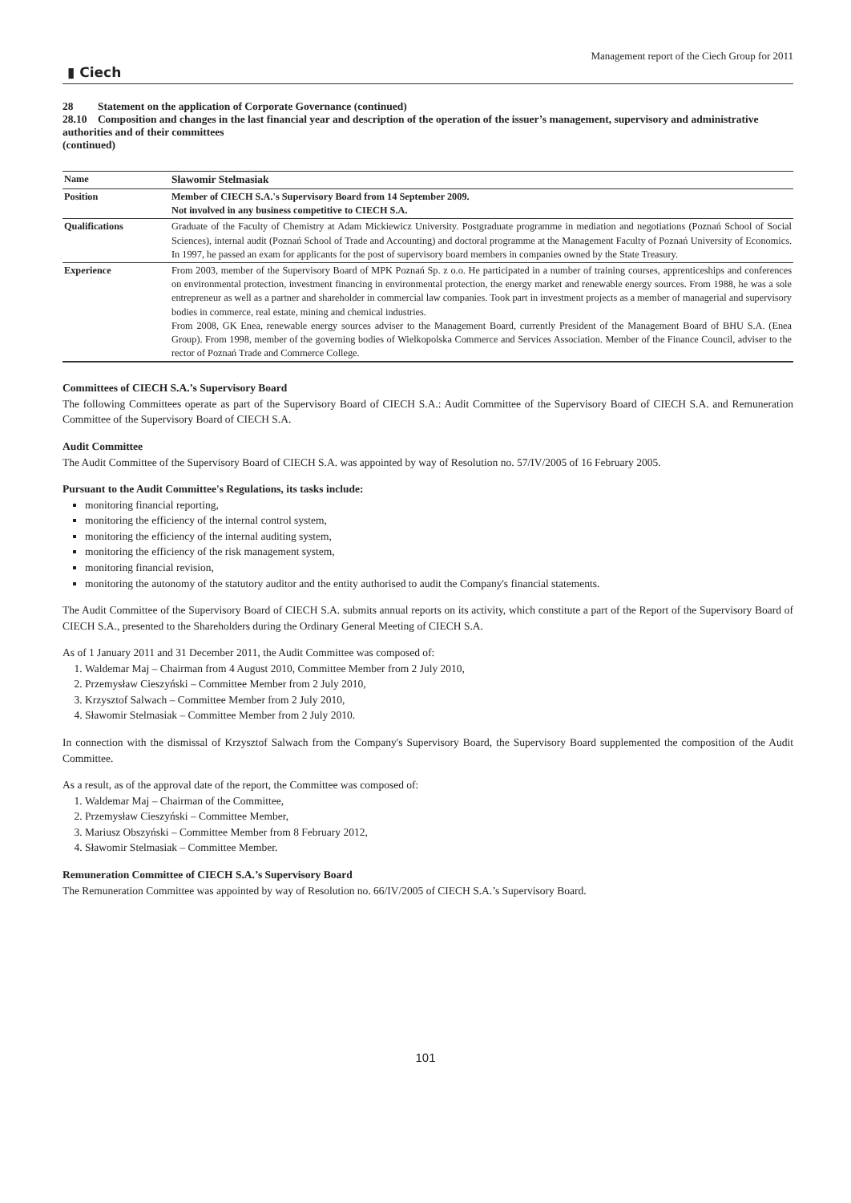▮ Ciech
Management report of the Ciech Group for 2011
28 Statement on the application of Corporate Governance (continued)
28.10 Composition and changes in the last financial year and description of the operation of the issuer’s management, supervisory and administrative authorities and of their committees
(continued)
| Name | Sławomir Stelmasiak |
| Position | Member of CIECH S.A.'s Supervisory Board from 14 September 2009. Not involved in any business competitive to CIECH S.A. |
| Qualifications | Graduate of the Faculty of Chemistry at Adam Mickiewicz University. Postgraduate programme in mediation and negotiations (Poznań School of Social Sciences), internal audit (Poznań School of Trade and Accounting) and doctoral programme at the Management Faculty of Poznań University of Economics. In 1997, he passed an exam for applicants for the post of supervisory board members in companies owned by the State Treasury. |
| Experience | From 2003, member of the Supervisory Board of MPK Poznań Sp. z o.o. He participated in a number of training courses, apprenticeships and conferences on environmental protection, investment financing in environmental protection, the energy market and renewable energy sources. From 1988, he was a sole entrepreneur as well as a partner and shareholder in commercial law companies. Took part in investment projects as a member of managerial and supervisory bodies in commerce, real estate, mining and chemical industries. From 2008, GK Enea, renewable energy sources adviser to the Management Board, currently President of the Management Board of BHU S.A. (Enea Group). From 1998, member of the governing bodies of Wielkopolska Commerce and Services Association. Member of the Finance Council, adviser to the rector of Poznań Trade and Commerce College. |
Committees of CIECH S.A.’s Supervisory Board
The following Committees operate as part of the Supervisory Board of CIECH S.A.: Audit Committee of the Supervisory Board of CIECH S.A. and Remuneration Committee of the Supervisory Board of CIECH S.A.
Audit Committee
The Audit Committee of the Supervisory Board of CIECH S.A. was appointed by way of Resolution no. 57/IV/2005 of 16 February 2005.
Pursuant to the Audit Committee's Regulations, its tasks include:
monitoring financial reporting,
monitoring the efficiency of the internal control system,
monitoring the efficiency of the internal auditing system,
monitoring the efficiency of the risk management system,
monitoring financial revision,
monitoring the autonomy of the statutory auditor and the entity authorised to audit the Company's financial statements.
The Audit Committee of the Supervisory Board of CIECH S.A. submits annual reports on its activity, which constitute a part of the Report of the Supervisory Board of CIECH S.A., presented to the Shareholders during the Ordinary General Meeting of CIECH S.A.
As of 1 January 2011 and 31 December 2011, the Audit Committee was composed of:
1. Waldemar Maj – Chairman from 4 August 2010, Committee Member from 2 July 2010,
2. Przemysław Cieszyński – Committee Member from 2 July 2010,
3. Krzysztof Salwach – Committee Member from 2 July 2010,
4. Sławomir Stelmasiak – Committee Member from 2 July 2010.
In connection with the dismissal of Krzysztof Salwach from the Company's Supervisory Board, the Supervisory Board supplemented the composition of the Audit Committee.
As a result, as of the approval date of the report, the Committee was composed of:
1. Waldemar Maj – Chairman of the Committee,
2. Przemysław Cieszyński – Committee Member,
3. Mariusz Obszyński – Committee Member from 8 February 2012,
4. Sławomir Stelmasiak – Committee Member.
Remuneration Committee of CIECH S.A.’s Supervisory Board
The Remuneration Committee was appointed by way of Resolution no. 66/IV/2005 of CIECH S.A.’s Supervisory Board.
101